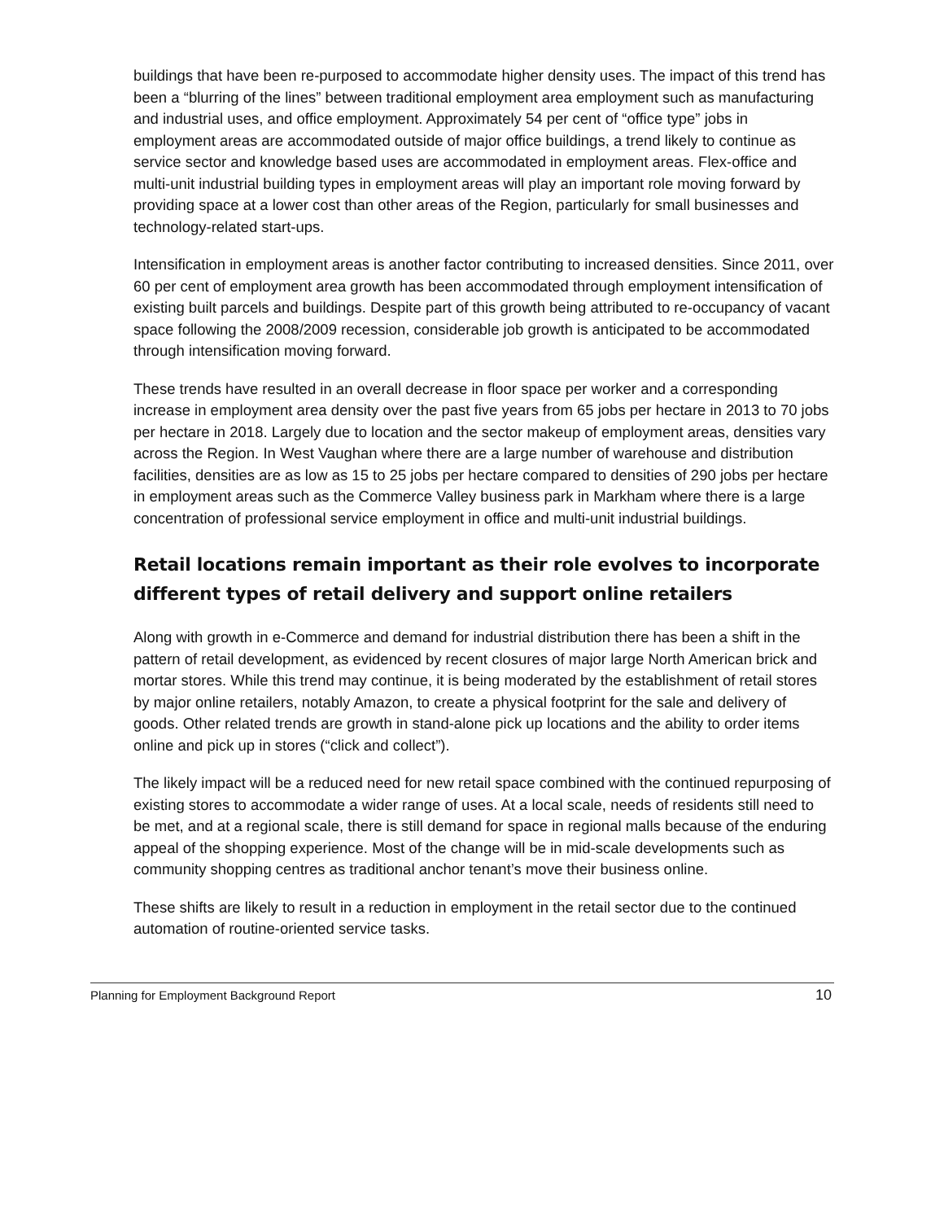buildings that have been re-purposed to accommodate higher density uses. The impact of this trend has been a “blurring of the lines” between traditional employment area employment such as manufacturing and industrial uses, and office employment. Approximately 54 per cent of “office type” jobs in employment areas are accommodated outside of major office buildings, a trend likely to continue as service sector and knowledge based uses are accommodated in employment areas. Flex-office and multi-unit industrial building types in employment areas will play an important role moving forward by providing space at a lower cost than other areas of the Region, particularly for small businesses and technology-related start-ups.
Intensification in employment areas is another factor contributing to increased densities. Since 2011, over 60 per cent of employment area growth has been accommodated through employment intensification of existing built parcels and buildings. Despite part of this growth being attributed to re-occupancy of vacant space following the 2008/2009 recession, considerable job growth is anticipated to be accommodated through intensification moving forward.
These trends have resulted in an overall decrease in floor space per worker and a corresponding increase in employment area density over the past five years from 65 jobs per hectare in 2013 to 70 jobs per hectare in 2018. Largely due to location and the sector makeup of employment areas, densities vary across the Region. In West Vaughan where there are a large number of warehouse and distribution facilities, densities are as low as 15 to 25 jobs per hectare compared to densities of 290 jobs per hectare in employment areas such as the Commerce Valley business park in Markham where there is a large concentration of professional service employment in office and multi-unit industrial buildings.
Retail locations remain important as their role evolves to incorporate different types of retail delivery and support online retailers
Along with growth in e-Commerce and demand for industrial distribution there has been a shift in the pattern of retail development, as evidenced by recent closures of major large North American brick and mortar stores. While this trend may continue, it is being moderated by the establishment of retail stores by major online retailers, notably Amazon, to create a physical footprint for the sale and delivery of goods. Other related trends are growth in stand-alone pick up locations and the ability to order items online and pick up in stores (“click and collect”).
The likely impact will be a reduced need for new retail space combined with the continued repurposing of existing stores to accommodate a wider range of uses. At a local scale, needs of residents still need to be met, and at a regional scale, there is still demand for space in regional malls because of the enduring appeal of the shopping experience. Most of the change will be in mid-scale developments such as community shopping centres as traditional anchor tenant’s move their business online.
These shifts are likely to result in a reduction in employment in the retail sector due to the continued automation of routine-oriented service tasks.
Planning for Employment Background Report 10